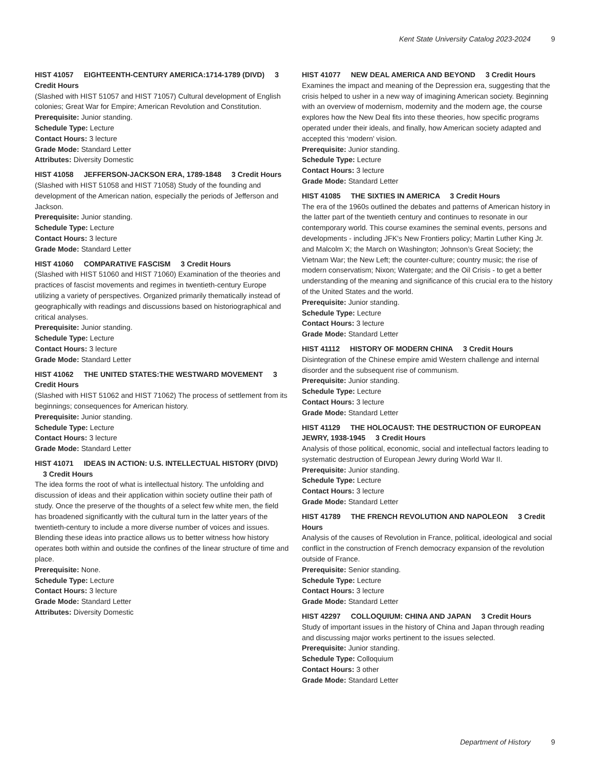Kent State University Catalog 2023-2024 9
HIST 41057 EIGHTEENTH-CENTURY AMERICA:1714-1789 (DIVD) 3 Credit Hours
(Slashed with HIST 51057 and HIST 71057) Cultural development of English colonies; Great War for Empire; American Revolution and Constitution.
Prerequisite: Junior standing.
Schedule Type: Lecture
Contact Hours: 3 lecture
Grade Mode: Standard Letter
Attributes: Diversity Domestic
HIST 41058 JEFFERSON-JACKSON ERA, 1789-1848 3 Credit Hours
(Slashed with HIST 51058 and HIST 71058) Study of the founding and development of the American nation, especially the periods of Jefferson and Jackson.
Prerequisite: Junior standing.
Schedule Type: Lecture
Contact Hours: 3 lecture
Grade Mode: Standard Letter
HIST 41060 COMPARATIVE FASCISM 3 Credit Hours
(Slashed with HIST 51060 and HIST 71060) Examination of the theories and practices of fascist movements and regimes in twentieth-century Europe utilizing a variety of perspectives. Organized primarily thematically instead of geographically with readings and discussions based on historiographical and critical analyses.
Prerequisite: Junior standing.
Schedule Type: Lecture
Contact Hours: 3 lecture
Grade Mode: Standard Letter
HIST 41062 THE UNITED STATES:THE WESTWARD MOVEMENT 3 Credit Hours
(Slashed with HIST 51062 and HIST 71062) The process of settlement from its beginnings; consequences for American history.
Prerequisite: Junior standing.
Schedule Type: Lecture
Contact Hours: 3 lecture
Grade Mode: Standard Letter
HIST 41071 IDEAS IN ACTION: U.S. INTELLECTUAL HISTORY (DIVD) 3 Credit Hours
The idea forms the root of what is intellectual history. The unfolding and discussion of ideas and their application within society outline their path of study. Once the preserve of the thoughts of a select few white men, the field has broadened significantly with the cultural turn in the latter years of the twentieth-century to include a more diverse number of voices and issues. Blending these ideas into practice allows us to better witness how history operates both within and outside the confines of the linear structure of time and place.
Prerequisite: None.
Schedule Type: Lecture
Contact Hours: 3 lecture
Grade Mode: Standard Letter
Attributes: Diversity Domestic
HIST 41077 NEW DEAL AMERICA AND BEYOND 3 Credit Hours
Examines the impact and meaning of the Depression era, suggesting that the crisis helped to usher in a new way of imagining American society. Beginning with an overview of modernism, modernity and the modern age, the course explores how the New Deal fits into these theories, how specific programs operated under their ideals, and finally, how American society adapted and accepted this ‘modern’ vision.
Prerequisite: Junior standing.
Schedule Type: Lecture
Contact Hours: 3 lecture
Grade Mode: Standard Letter
HIST 41085 THE SIXTIES IN AMERICA 3 Credit Hours
The era of the 1960s outlined the debates and patterns of American history in the latter part of the twentieth century and continues to resonate in our contemporary world. This course examines the seminal events, persons and developments - including JFK’s New Frontiers policy; Martin Luther King Jr. and Malcolm X; the March on Washington; Johnson’s Great Society; the Vietnam War; the New Left; the counter-culture; country music; the rise of modern conservatism; Nixon; Watergate; and the Oil Crisis - to get a better understanding of the meaning and significance of this crucial era to the history of the United States and the world.
Prerequisite: Junior standing.
Schedule Type: Lecture
Contact Hours: 3 lecture
Grade Mode: Standard Letter
HIST 41112 HISTORY OF MODERN CHINA 3 Credit Hours
Disintegration of the Chinese empire amid Western challenge and internal disorder and the subsequent rise of communism.
Prerequisite: Junior standing.
Schedule Type: Lecture
Contact Hours: 3 lecture
Grade Mode: Standard Letter
HIST 41129 THE HOLOCAUST: THE DESTRUCTION OF EUROPEAN JEWRY, 1938-1945 3 Credit Hours
Analysis of those political, economic, social and intellectual factors leading to systematic destruction of European Jewry during World War II.
Prerequisite: Junior standing.
Schedule Type: Lecture
Contact Hours: 3 lecture
Grade Mode: Standard Letter
HIST 41789 THE FRENCH REVOLUTION AND NAPOLEON 3 Credit Hours
Analysis of the causes of Revolution in France, political, ideological and social conflict in the construction of French democracy expansion of the revolution outside of France.
Prerequisite: Senior standing.
Schedule Type: Lecture
Contact Hours: 3 lecture
Grade Mode: Standard Letter
HIST 42297 COLLOQUIUM: CHINA AND JAPAN 3 Credit Hours
Study of important issues in the history of China and Japan through reading and discussing major works pertinent to the issues selected.
Prerequisite: Junior standing.
Schedule Type: Colloquium
Contact Hours: 3 other
Grade Mode: Standard Letter
Department of History 9